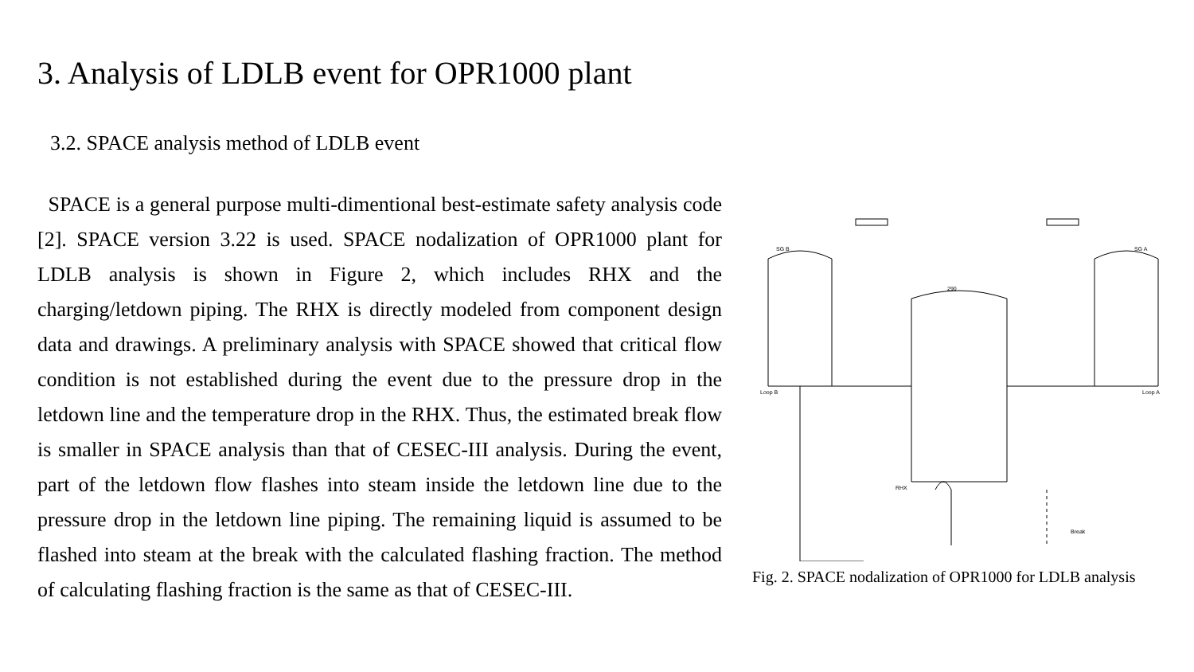3. Analysis of LDLB event for OPR1000 plant
3.2. SPACE analysis method of LDLB event
SPACE is a general purpose multi-dimentional best-estimate safety analysis code [2]. SPACE version 3.22 is used. SPACE nodalization of OPR1000 plant for LDLB analysis is shown in Figure 2, which includes RHX and the charging/letdown piping. The RHX is directly modeled from component design data and drawings. A preliminary analysis with SPACE showed that critical flow condition is not established during the event due to the pressure drop in the letdown line and the temperature drop in the RHX. Thus, the estimated break flow is smaller in SPACE analysis than that of CESEC-III analysis. During the event, part of the letdown flow flashes into steam inside the letdown line due to the pressure drop in the letdown line piping. The remaining liquid is assumed to be flashed into steam at the break with the calculated flashing fraction. The method of calculating flashing fraction is the same as that of CESEC-III.
SG B
SG A
Loop B
Loop A
290
RHX
Break
Fig. 2. SPACE nodalization of OPR1000 for LDLB analysis